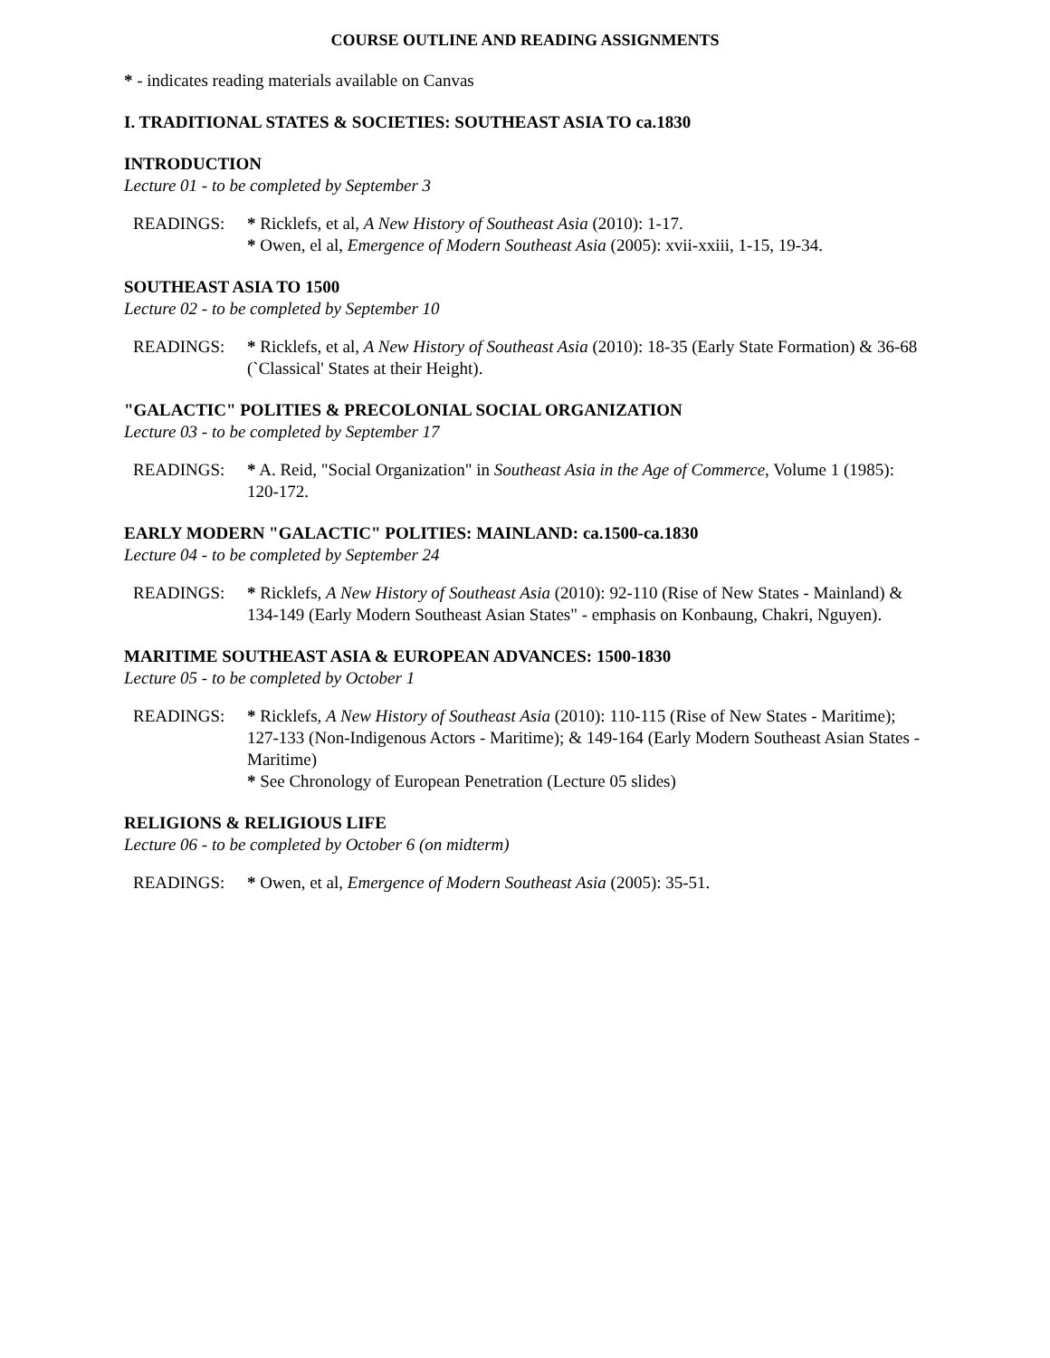COURSE OUTLINE AND READING ASSIGNMENTS
* - indicates reading materials available on Canvas
I. TRADITIONAL STATES & SOCIETIES: SOUTHEAST ASIA TO ca.1830
INTRODUCTION
Lecture 01 - to be completed by September 3
READINGS: * Ricklefs, et al, A New History of Southeast Asia (2010): 1-17.
* Owen, el al, Emergence of Modern Southeast Asia (2005): xvii-xxiii, 1-15, 19-34.
SOUTHEAST ASIA TO 1500
Lecture 02 - to be completed by September 10
READINGS: * Ricklefs, et al, A New History of Southeast Asia (2010): 18-35 (Early State Formation) & 36-68 (`Classical' States at their Height).
"GALACTIC" POLITIES & PRECOLONIAL SOCIAL ORGANIZATION
Lecture 03 - to be completed by September 17
READINGS: * A. Reid, "Social Organization" in Southeast Asia in the Age of Commerce, Volume 1 (1985): 120-172.
EARLY MODERN "GALACTIC" POLITIES: MAINLAND: ca.1500-ca.1830
Lecture 04 - to be completed by September 24
READINGS: * Ricklefs, A New History of Southeast Asia (2010): 92-110 (Rise of New States - Mainland) & 134-149 (Early Modern Southeast Asian States" - emphasis on Konbaung, Chakri, Nguyen).
MARITIME SOUTHEAST ASIA & EUROPEAN ADVANCES: 1500-1830
Lecture 05 - to be completed by October 1
READINGS: * Ricklefs, A New History of Southeast Asia (2010): 110-115 (Rise of New States - Maritime); 127-133 (Non-Indigenous Actors - Maritime); & 149-164 (Early Modern Southeast Asian States - Maritime)
* See Chronology of European Penetration (Lecture 05 slides)
RELIGIONS & RELIGIOUS LIFE
Lecture 06 - to be completed by October 6 (on midterm)
READINGS: * Owen, et al, Emergence of Modern Southeast Asia (2005): 35-51.